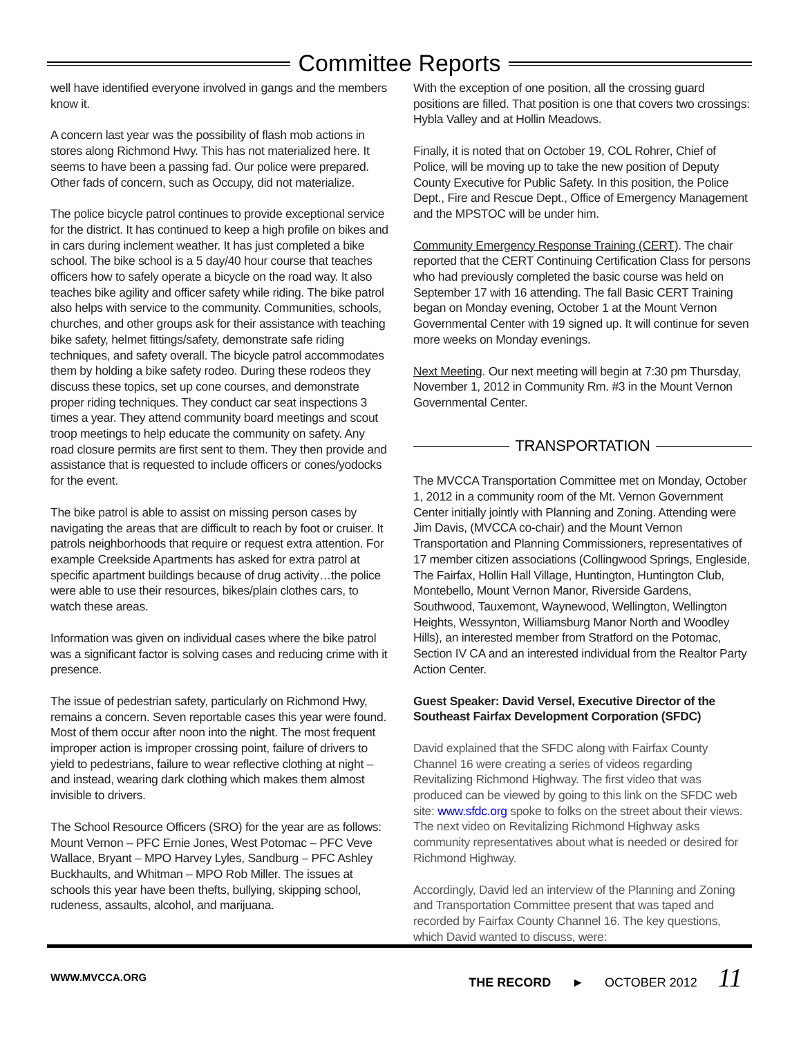Committee Reports
well have identified everyone involved in gangs and the members know it.
A concern last year was the possibility of flash mob actions in stores along Richmond Hwy. This has not materialized here. It seems to have been a passing fad. Our police were prepared. Other fads of concern, such as Occupy, did not materialize.
The police bicycle patrol continues to provide exceptional service for the district. It has continued to keep a high profile on bikes and in cars during inclement weather. It has just completed a bike school. The bike school is a 5 day/40 hour course that teaches officers how to safely operate a bicycle on the road way. It also teaches bike agility and officer safety while riding. The bike patrol also helps with service to the community. Communities, schools, churches, and other groups ask for their assistance with teaching bike safety, helmet fittings/safety, demonstrate safe riding techniques, and safety overall. The bicycle patrol accommodates them by holding a bike safety rodeo. During these rodeos they discuss these topics, set up cone courses, and demonstrate proper riding techniques. They conduct car seat inspections 3 times a year. They attend community board meetings and scout troop meetings to help educate the community on safety. Any road closure permits are first sent to them. They then provide and assistance that is requested to include officers or cones/yodocks for the event.
The bike patrol is able to assist on missing person cases by navigating the areas that are difficult to reach by foot or cruiser. It patrols neighborhoods that require or request extra attention. For example Creekside Apartments has asked for extra patrol at specific apartment buildings because of drug activity…the police were able to use their resources, bikes/plain clothes cars, to watch these areas.
Information was given on individual cases where the bike patrol was a significant factor is solving cases and reducing crime with it presence.
The issue of pedestrian safety, particularly on Richmond Hwy, remains a concern. Seven reportable cases this year were found. Most of them occur after noon into the night. The most frequent improper action is improper crossing point, failure of drivers to yield to pedestrians, failure to wear reflective clothing at night – and instead, wearing dark clothing which makes them almost invisible to drivers.
The School Resource Officers (SRO) for the year are as follows: Mount Vernon – PFC Ernie Jones, West Potomac – PFC Veve Wallace, Bryant – MPO Harvey Lyles, Sandburg – PFC Ashley Buckhaults, and Whitman – MPO Rob Miller. The issues at schools this year have been thefts, bullying, skipping school, rudeness, assaults, alcohol, and marijuana.
With the exception of one position, all the crossing guard positions are filled. That position is one that covers two crossings: Hybla Valley and at Hollin Meadows.
Finally, it is noted that on October 19, COL Rohrer, Chief of Police, will be moving up to take the new position of Deputy County Executive for Public Safety. In this position, the Police Dept., Fire and Rescue Dept., Office of Emergency Management and the MPSTOC will be under him.
Community Emergency Response Training (CERT). The chair reported that the CERT Continuing Certification Class for persons who had previously completed the basic course was held on September 17 with 16 attending. The fall Basic CERT Training began on Monday evening, October 1 at the Mount Vernon Governmental Center with 19 signed up. It will continue for seven more weeks on Monday evenings.
Next Meeting. Our next meeting will begin at 7:30 pm Thursday, November 1, 2012 in Community Rm. #3 in the Mount Vernon Governmental Center.
TRANSPORTATION
The MVCCA Transportation Committee met on Monday, October 1, 2012 in a community room of the Mt. Vernon Government Center initially jointly with Planning and Zoning. Attending were Jim Davis, (MVCCA co-chair) and the Mount Vernon Transportation and Planning Commissioners, representatives of 17 member citizen associations (Collingwood Springs, Engleside, The Fairfax, Hollin Hall Village, Huntington, Huntington Club, Montebello, Mount Vernon Manor, Riverside Gardens, Southwood, Tauxemont, Waynewood, Wellington, Wellington Heights, Wessynton, Williamsburg Manor North and Woodley Hills), an interested member from Stratford on the Potomac, Section IV CA and an interested individual from the Realtor Party Action Center.
Guest Speaker: David Versel, Executive Director of the Southeast Fairfax Development Corporation (SFDC)
David explained that the SFDC along with Fairfax County Channel 16 were creating a series of videos regarding Revitalizing Richmond Highway. The first video that was produced can be viewed by going to this link on the SFDC web site: www.sfdc.org spoke to folks on the street about their views. The next video on Revitalizing Richmond Highway asks community representatives about what is needed or desired for Richmond Highway.
Accordingly, David led an interview of the Planning and Zoning and Transportation Committee present that was taped and recorded by Fairfax County Channel 16. The key questions, which David wanted to discuss, were:
WWW.MVCCA.ORG
THE RECORD ► OCTOBER 2012 11